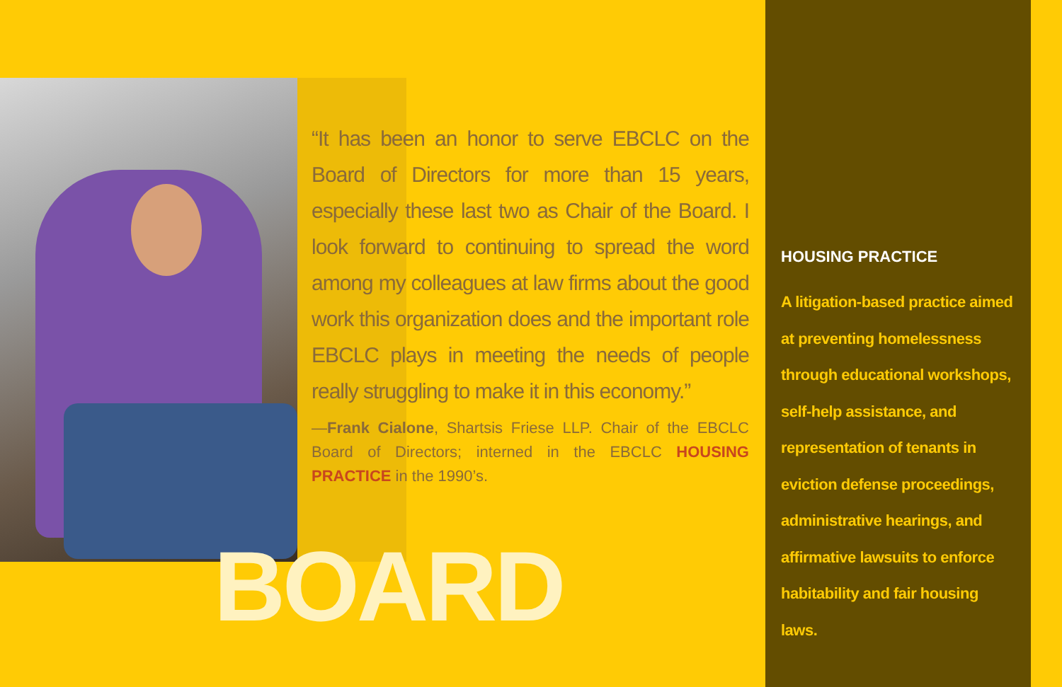“It has been an honor to serve EBCLC on the Board of Directors for more than 15 years, especially these last two as Chair of the Board. I look forward to continuing to spread the word among my colleagues at law firms about the good work this organization does and the important role EBCLC plays in meeting the needs of people really struggling to make it in this economy.”
—Frank Cialone, Shartsis Friese LLP. Chair of the EBCLC Board of Directors; interned in the EBCLC HOUSING PRACTICE in the 1990’s.
BOARD
HOUSING PRACTICE
A litigation-based practice aimed at preventing homelessness through educational workshops, self-help assistance, and representation of tenants in eviction defense proceedings, administrative hearings, and affirmative lawsuits to enforce habitability and fair housing laws.